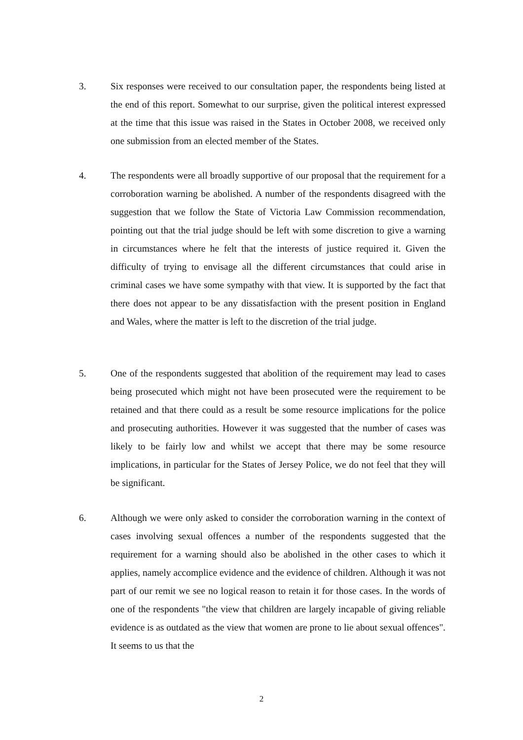3. Six responses were received to our consultation paper, the respondents being listed at the end of this report. Somewhat to our surprise, given the political interest expressed at the time that this issue was raised in the States in October 2008, we received only one submission from an elected member of the States.
4. The respondents were all broadly supportive of our proposal that the requirement for a corroboration warning be abolished. A number of the respondents disagreed with the suggestion that we follow the State of Victoria Law Commission recommendation, pointing out that the trial judge should be left with some discretion to give a warning in circumstances where he felt that the interests of justice required it. Given the difficulty of trying to envisage all the different circumstances that could arise in criminal cases we have some sympathy with that view. It is supported by the fact that there does not appear to be any dissatisfaction with the present position in England and Wales, where the matter is left to the discretion of the trial judge.
5. One of the respondents suggested that abolition of the requirement may lead to cases being prosecuted which might not have been prosecuted were the requirement to be retained and that there could as a result be some resource implications for the police and prosecuting authorities. However it was suggested that the number of cases was likely to be fairly low and whilst we accept that there may be some resource implications, in particular for the States of Jersey Police, we do not feel that they will be significant.
6. Although we were only asked to consider the corroboration warning in the context of cases involving sexual offences a number of the respondents suggested that the requirement for a warning should also be abolished in the other cases to which it applies, namely accomplice evidence and the evidence of children. Although it was not part of our remit we see no logical reason to retain it for those cases. In the words of one of the respondents "the view that children are largely incapable of giving reliable evidence is as outdated as the view that women are prone to lie about sexual offences". It seems to us that the
2